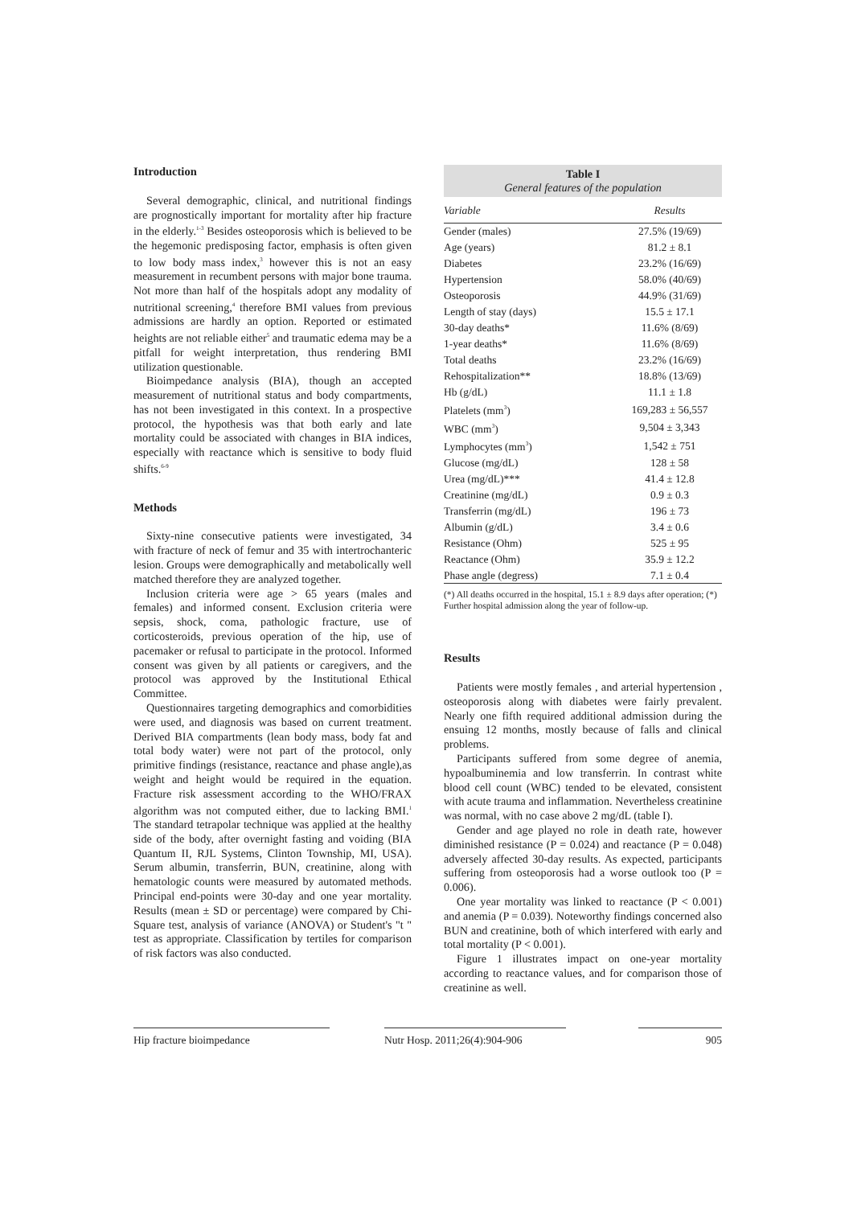Introduction
Several demographic, clinical, and nutritional findings are prognostically important for mortality after hip fracture in the elderly.<sup>1-3</sup> Besides osteoporosis which is believed to be the hegemonic predisposing factor, emphasis is often given to low body mass index,<sup>3</sup> however this is not an easy measurement in recumbent persons with major bone trauma. Not more than half of the hospitals adopt any modality of nutritional screening,<sup>4</sup> therefore BMI values from previous admissions are hardly an option. Reported or estimated heights are not reliable either<sup>5</sup> and traumatic edema may be a pitfall for weight interpretation, thus rendering BMI utilization questionable.
Bioimpedance analysis (BIA), though an accepted measurement of nutritional status and body compartments, has not been investigated in this context. In a prospective protocol, the hypothesis was that both early and late mortality could be associated with changes in BIA indices, especially with reactance which is sensitive to body fluid shifts.<sup>6-9</sup>
Methods
Sixty-nine consecutive patients were investigated, 34 with fracture of neck of femur and 35 with intertrochanteric lesion. Groups were demographically and metabolically well matched therefore they are analyzed together.
Inclusion criteria were age > 65 years (males and females) and informed consent. Exclusion criteria were sepsis, shock, coma, pathologic fracture, use of corticosteroids, previous operation of the hip, use of pacemaker or refusal to participate in the protocol. Informed consent was given by all patients or caregivers, and the protocol was approved by the Institutional Ethical Committee.
Questionnaires targeting demographics and comorbidities were used, and diagnosis was based on current treatment. Derived BIA compartments (lean body mass, body fat and total body water) were not part of the protocol, only primitive findings (resistance, reactance and phase angle),as weight and height would be required in the equation. Fracture risk assessment according to the WHO/FRAX algorithm was not computed either, due to lacking BMI.<sup>1</sup> The standard tetrapolar technique was applied at the healthy side of the body, after overnight fasting and voiding (BIA Quantum II, RJL Systems, Clinton Township, MI, USA). Serum albumin, transferrin, BUN, creatinine, along with hematologic counts were measured by automated methods. Principal end-points were 30-day and one year mortality. Results (mean ± SD or percentage) were compared by Chi-Square test, analysis of variance (ANOVA) or Student's "t " test as appropriate. Classification by tertiles for comparison of risk factors was also conducted.
Table I
General features of the population
| Variable | Results |
| --- | --- |
| Gender (males) | 27.5% (19/69) |
| Age (years) | 81.2 ± 8.1 |
| Diabetes | 23.2% (16/69) |
| Hypertension | 58.0% (40/69) |
| Osteoporosis | 44.9% (31/69) |
| Length of stay (days) | 15.5 ± 17.1 |
| 30-day deaths* | 11.6% (8/69) |
| 1-year deaths* | 11.6% (8/69) |
| Total deaths | 23.2% (16/69) |
| Rehospitalization** | 18.8% (13/69) |
| Hb (g/dL) | 11.1 ± 1.8 |
| Platelets (mm<sup>3</sup>) | 169,283 ± 56,557 |
| WBC (mm<sup>3</sup>) | 9,504 ± 3,343 |
| Lymphocytes (mm<sup>3</sup>) | 1,542 ± 751 |
| Glucose (mg/dL) | 128 ± 58 |
| Urea (mg/dL)*** | 41.4 ± 12.8 |
| Creatinine (mg/dL) | 0.9 ± 0.3 |
| Transferrin (mg/dL) | 196 ± 73 |
| Albumin (g/dL) | 3.4 ± 0.6 |
| Resistance (Ohm) | 525 ± 95 |
| Reactance (Ohm) | 35.9 ± 12.2 |
| Phase angle (degress) | 7.1 ± 0.4 |
(*) All deaths occurred in the hospital, 15.1 ± 8.9 days after operation; (*) Further hospital admission along the year of follow-up.
Results
Patients were mostly females , and arterial hypertension , osteoporosis along with diabetes were fairly prevalent. Nearly one fifth required additional admission during the ensuing 12 months, mostly because of falls and clinical problems.
Participants suffered from some degree of anemia, hypoalbuminemia and low transferrin. In contrast white blood cell count (WBC) tended to be elevated, consistent with acute trauma and inflammation. Nevertheless creatinine was normal, with no case above 2 mg/dL (table I).
Gender and age played no role in death rate, however diminished resistance (P = 0.024) and reactance (P = 0.048) adversely affected 30-day results. As expected, participants suffering from osteoporosis had a worse outlook too (P = 0.006).
One year mortality was linked to reactance (P < 0.001) and anemia (P = 0.039). Noteworthy findings concerned also BUN and creatinine, both of which interfered with early and total mortality (P < 0.001).
Figure 1 illustrates impact on one-year mortality according to reactance values, and for comparison those of creatinine as well.
Hip fracture bioimpedance Nutr Hosp. 2011;26(4):904-906
905